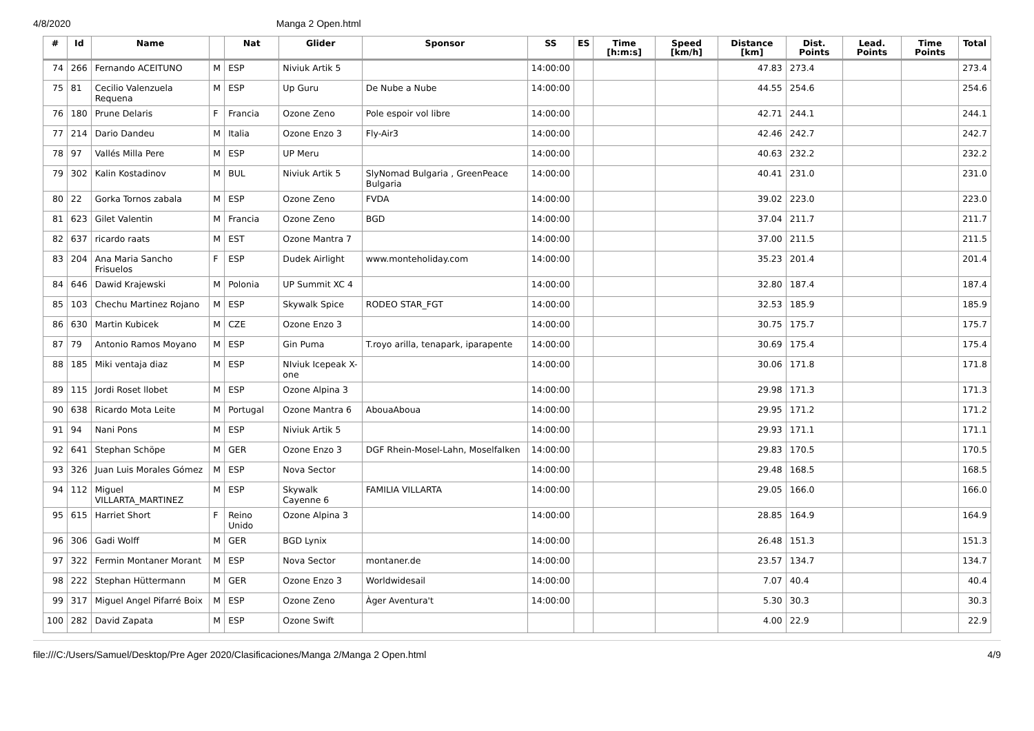4/8/2020 Manga 2 Open.html
| # | Id | Name | | Nat | Glider | Sponsor | SS | ES | Time [h:m:s] | Speed [km/h] | Distance [km] | Dist. Points | Lead. Points | Time Points | Total |
| --- | --- | --- | --- | --- | --- | --- | --- | --- | --- | --- | --- | --- | --- | --- | --- |
| 74 | 266 | Fernando ACEITUNO | M | ESP | Niviuk Artik 5 | | 14:00:00 | | | | 47.83 | 273.4 | | | 273.4 |
| 75 | 81 | Cecilio Valenzuela Requena | M | ESP | Up Guru | De Nube a Nube | 14:00:00 | | | | 44.55 | 254.6 | | | 254.6 |
| 76 | 180 | Prune Delaris | F | Francia | Ozone Zeno | Pole espoir vol libre | 14:00:00 | | | | 42.71 | 244.1 | | | 244.1 |
| 77 | 214 | Dario Dandeu | M | Italia | Ozone Enzo 3 | Fly-Air3 | 14:00:00 | | | | 42.46 | 242.7 | | | 242.7 |
| 78 | 97 | Vallés Milla Pere | M | ESP | UP Meru | | 14:00:00 | | | | 40.63 | 232.2 | | | 232.2 |
| 79 | 302 | Kalin Kostadinov | M | BUL | Niviuk Artik 5 | SlyNomad Bulgaria , GreenPeace Bulgaria | 14:00:00 | | | | 40.41 | 231.0 | | | 231.0 |
| 80 | 22 | Gorka Tornos zabala | M | ESP | Ozone Zeno | FVDA | 14:00:00 | | | | 39.02 | 223.0 | | | 223.0 |
| 81 | 623 | Gilet Valentin | M | Francia | Ozone Zeno | BGD | 14:00:00 | | | | 37.04 | 211.7 | | | 211.7 |
| 82 | 637 | ricardo raats | M | EST | Ozone Mantra 7 | | 14:00:00 | | | | 37.00 | 211.5 | | | 211.5 |
| 83 | 204 | Ana Maria Sancho Frisuelos | F | ESP | Dudek Airlight | www.monteholiday.com | 14:00:00 | | | | 35.23 | 201.4 | | | 201.4 |
| 84 | 646 | Dawid Krajewski | M | Polonia | UP Summit XC 4 | | 14:00:00 | | | | 32.80 | 187.4 | | | 187.4 |
| 85 | 103 | Chechu Martinez Rojano | M | ESP | Skywalk Spice | RODEO STAR_FGT | 14:00:00 | | | | 32.53 | 185.9 | | | 185.9 |
| 86 | 630 | Martin Kubicek | M | CZE | Ozone Enzo 3 | | 14:00:00 | | | | 30.75 | 175.7 | | | 175.7 |
| 87 | 79 | Antonio Ramos Moyano | M | ESP | Gin Puma | T.royo arilla, tenapark, iparapente | 14:00:00 | | | | 30.69 | 175.4 | | | 175.4 |
| 88 | 185 | Miki ventaja diaz | M | ESP | NIviuk Icepeak X-one | | 14:00:00 | | | | 30.06 | 171.8 | | | 171.8 |
| 89 | 115 | Jordi Roset llobet | M | ESP | Ozone Alpina 3 | | 14:00:00 | | | | 29.98 | 171.3 | | | 171.3 |
| 90 | 638 | Ricardo Mota Leite | M | Portugal | Ozone Mantra 6 | AbouaAboua | 14:00:00 | | | | 29.95 | 171.2 | | | 171.2 |
| 91 | 94 | Nani Pons | M | ESP | Niviuk Artik 5 | | 14:00:00 | | | | 29.93 | 171.1 | | | 171.1 |
| 92 | 641 | Stephan Schöpe | M | GER | Ozone Enzo 3 | DGF Rhein-Mosel-Lahn, Moselfalken | 14:00:00 | | | | 29.83 | 170.5 | | | 170.5 |
| 93 | 326 | Juan Luis Morales Gómez | M | ESP | Nova Sector | | 14:00:00 | | | | 29.48 | 168.5 | | | 168.5 |
| 94 | 112 | Miguel VILLARTA_MARTINEZ | M | ESP | Skywalk Cayenne 6 | FAMILIA VILLARTA | 14:00:00 | | | | 29.05 | 166.0 | | | 166.0 |
| 95 | 615 | Harriet Short | F | Reino Unido | Ozone Alpina 3 | | 14:00:00 | | | | 28.85 | 164.9 | | | 164.9 |
| 96 | 306 | Gadi Wolff | M | GER | BGD Lynix | | 14:00:00 | | | | 26.48 | 151.3 | | | 151.3 |
| 97 | 322 | Fermin Montaner Morant | M | ESP | Nova Sector | montaner.de | 14:00:00 | | | | 23.57 | 134.7 | | | 134.7 |
| 98 | 222 | Stephan Hüttermann | M | GER | Ozone Enzo 3 | Worldwidesail | 14:00:00 | | | | 7.07 | 40.4 | | | 40.4 |
| 99 | 317 | Miguel Angel Pifarré Boix | M | ESP | Ozone Zeno | Àger Aventura't | 14:00:00 | | | | 5.30 | 30.3 | | | 30.3 |
| 100 | 282 | David Zapata | M | ESP | Ozone Swift | | | | | | 4.00 | 22.9 | | | 22.9 |
file:///C:/Users/Samuel/Desktop/Pre Ager 2020/Clasificaciones/Manga 2/Manga 2 Open.html 4/9